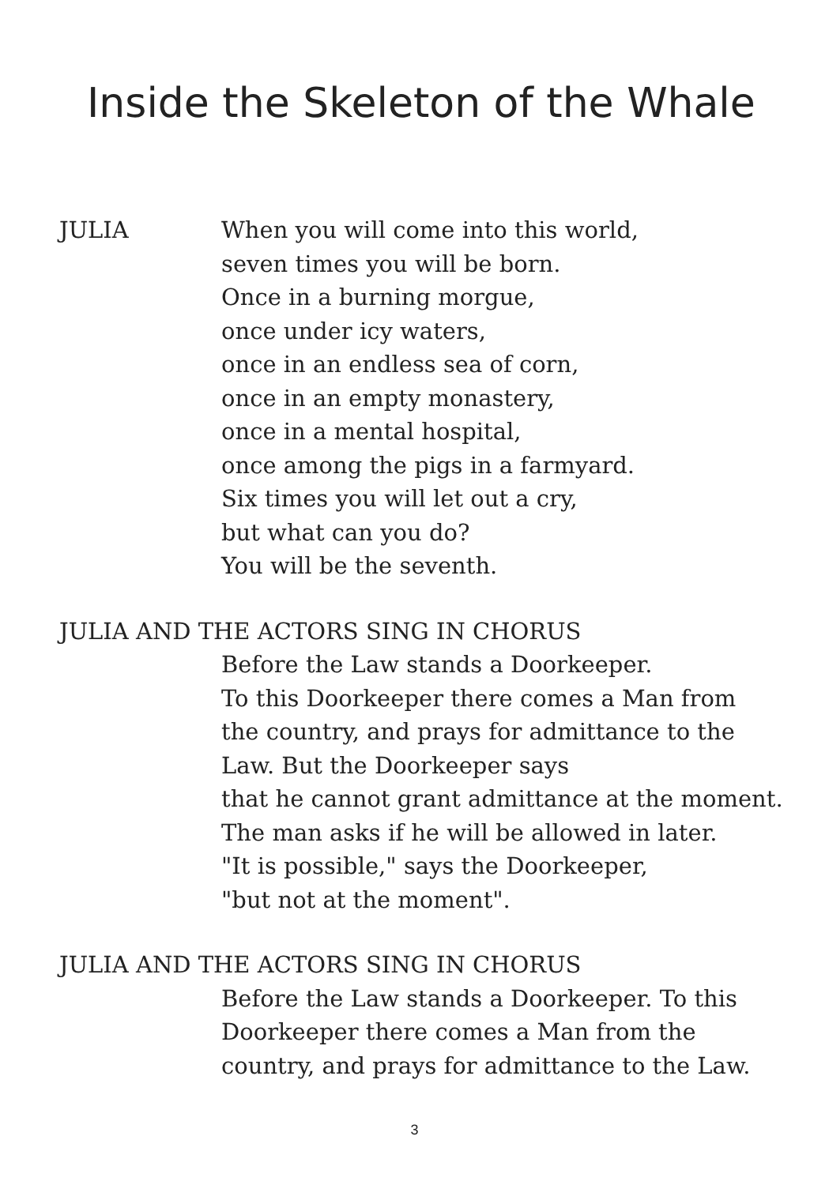Inside the Skeleton of the Whale
JULIA When you will come into this world,
seven times you will be born.
Once in a burning morgue,
once under icy waters,
once in an endless sea of corn,
once in an empty monastery,
once in a mental hospital,
once among the pigs in a farmyard.
Six times you will let out a cry,
but what can you do?
You will be the seventh.
JULIA AND THE ACTORS SING IN CHORUS
Before the Law stands a Doorkeeper.
To this Doorkeeper there comes a Man from
the country, and prays for admittance to the
Law. But the Doorkeeper says
that he cannot grant admittance at the moment.
The man asks if he will be allowed in later.
"It is possible," says the Doorkeeper,
"but not at the moment".
JULIA AND THE ACTORS SING IN CHORUS
Before the Law stands a Doorkeeper. To this
Doorkeeper there comes a Man from the
country, and prays for admittance to the Law.
3